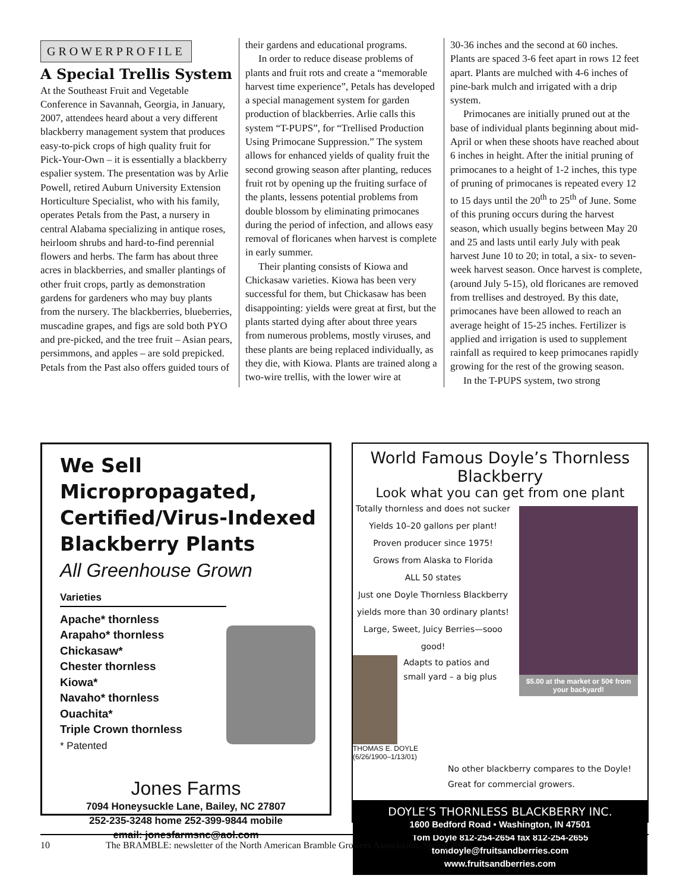GROWERPROFILE
A Special Trellis System
At the Southeast Fruit and Vegetable Conference in Savannah, Georgia, in January, 2007, attendees heard about a very different blackberry management system that produces easy-to-pick crops of high quality fruit for Pick-Your-Own – it is essentially a blackberry espalier system. The presentation was by Arlie Powell, retired Auburn University Extension Horticulture Specialist, who with his family, operates Petals from the Past, a nursery in central Alabama specializing in antique roses, heirloom shrubs and hard-to-find perennial flowers and herbs. The farm has about three acres in blackberries, and smaller plantings of other fruit crops, partly as demonstration gardens for gardeners who may buy plants from the nursery. The blackberries, blueberries, muscadine grapes, and figs are sold both PYO and pre-picked, and the tree fruit – Asian pears, persimmons, and apples – are sold prepicked. Petals from the Past also offers guided tours of
their gardens and educational programs.
In order to reduce disease problems of plants and fruit rots and create a “memorable harvest time experience”, Petals has developed a special management system for garden production of blackberries. Arlie calls this system “T-PUPS”, for “Trellised Production Using Primocane Suppression.” The system allows for enhanced yields of quality fruit the second growing season after planting, reduces fruit rot by opening up the fruiting surface of the plants, lessens potential problems from double blossom by eliminating primocanes during the period of infection, and allows easy removal of floricanes when harvest is complete in early summer.
Their planting consists of Kiowa and Chickasaw varieties. Kiowa has been very successful for them, but Chickasaw has been disappointing: yields were great at first, but the plants started dying after about three years from numerous problems, mostly viruses, and these plants are being replaced individually, as they die, with Kiowa. Plants are trained along a two-wire trellis, with the lower wire at
30-36 inches and the second at 60 inches. Plants are spaced 3-6 feet apart in rows 12 feet apart. Plants are mulched with 4-6 inches of pine-bark mulch and irrigated with a drip system.
Primocanes are initially pruned out at the base of individual plants beginning about mid-April or when these shoots have reached about 6 inches in height. After the initial pruning of primocanes to a height of 1-2 inches, this type of pruning of primocanes is repeated every 12 to 15 days until the 20<sup>th</sup> to 25<sup>th</sup> of June. Some of this pruning occurs during the harvest season, which usually begins between May 20 and 25 and lasts until early July with peak harvest June 10 to 20; in total, a six- to seven-week harvest season. Once harvest is complete, (around July 5-15), old floricanes are removed from trellises and destroyed. By this date, primocanes have been allowed to reach an average height of 15-25 inches. Fertilizer is applied and irrigation is used to supplement rainfall as required to keep primocanes rapidly growing for the rest of the growing season.
In the T-PUPS system, two strong
We Sell Micropropagated, Certified/Virus-Indexed Blackberry Plants
All Greenhouse Grown
Varieties
Apache* thornless
Arapaho* thornless
Chickasaw*
Chester thornless
Kiowa*
Navaho* thornless
Ouachita*
Triple Crown thornless
* Patented
Jones Farms
7094 Honeysuckle Lane, Bailey, NC 27807
252-235-3248 home 252-399-9844 mobile
email: jonesfarmsnc@aol.com
World Famous Doyle’s Thornless Blackberry
Look what you can get from one plant
Totally thornless and does not sucker
Yields 10–20 gallons per plant!
Proven producer since 1975!
Grows from Alaska to Florida
ALL 50 states
Just one Doyle Thornless Blackberry yields more than 30 ordinary plants!
Large, Sweet, Juicy Berries—sooo good!
Adapts to patios and small yard – a big plus
THOMAS E. DOYLE
(6/26/1900–1/13/01)
$5.00 at the market or 50¢ from your backyard!
No other blackberry compares to the Doyle! Great for commercial growers.
DOYLE’S THORNLESS BLACKBERRY INC.
1600 Bedford Road • Washington, IN 47501
Tom Doyle 812-254-2654 fax 812-254-2655
tomdoyle@fruitsandberries.com
www.fruitsandberries.com
10 The BRAMBLE: newsletter of the North American Bramble Growers Association, Spring 2007